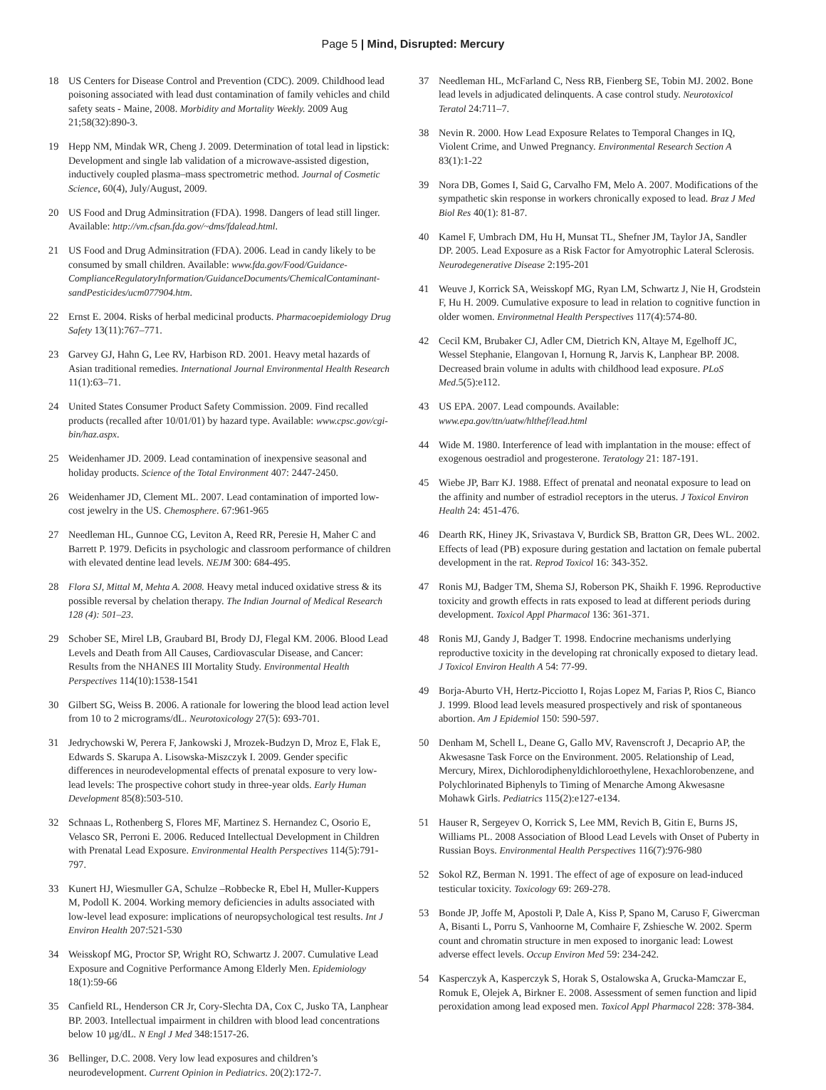Page 5 | Mind, Disrupted: Mercury
18 US Centers for Disease Control and Prevention (CDC). 2009. Childhood lead poisoning associated with lead dust contamination of family vehicles and child safety seats - Maine, 2008. Morbidity and Mortality Weekly. 2009 Aug 21;58(32):890-3.
19 Hepp NM, Mindak WR, Cheng J. 2009. Determination of total lead in lipstick: Development and single lab validation of a microwave-assisted digestion, inductively coupled plasma–mass spectrometric method. Journal of Cosmetic Science, 60(4), July/August, 2009.
20 US Food and Drug Adminsitration (FDA). 1998. Dangers of lead still linger. Available: http://vm.cfsan.fda.gov/~dms/fdalead.html.
21 US Food and Drug Adminsitration (FDA). 2006. Lead in candy likely to be consumed by small children. Available: www.fda.gov/Food/Guidance-ComplianceRegulatoryInformation/GuidanceDocuments/ChemicalContaminant-sandPesticides/ucm077904.htm.
22 Ernst E. 2004. Risks of herbal medicinal products. Pharmacoepidemiology Drug Safety 13(11):767–771.
23 Garvey GJ, Hahn G, Lee RV, Harbison RD. 2001. Heavy metal hazards of Asian traditional remedies. International Journal Environmental Health Research 11(1):63–71.
24 United States Consumer Product Safety Commission. 2009. Find recalled products (recalled after 10/01/01) by hazard type. Available: www.cpsc.gov/cgi-bin/haz.aspx.
25 Weidenhamer JD. 2009. Lead contamination of inexpensive seasonal and holiday products. Science of the Total Environment 407: 2447-2450.
26 Weidenhamer JD, Clement ML. 2007. Lead contamination of imported low-cost jewelry in the US. Chemosphere. 67:961-965
27 Needleman HL, Gunnoe CG, Leviton A, Reed RR, Peresie H, Maher C and Barrett P. 1979. Deficits in psychologic and classroom performance of children with elevated dentine lead levels. NEJM 300: 684-495.
28 Flora SJ, Mittal M, Mehta A. 2008. Heavy metal induced oxidative stress & its possible reversal by chelation therapy. The Indian Journal of Medical Research 128 (4): 501–23.
29 Schober SE, Mirel LB, Graubard BI, Brody DJ, Flegal KM. 2006. Blood Lead Levels and Death from All Causes, Cardiovascular Disease, and Cancer: Results from the NHANES III Mortality Study. Environmental Health Perspectives 114(10):1538-1541
30 Gilbert SG, Weiss B. 2006. A rationale for lowering the blood lead action level from 10 to 2 micrograms/dL. Neurotoxicology 27(5): 693-701.
31 Jedrychowski W, Perera F, Jankowski J, Mrozek-Budzyn D, Mroz E, Flak E, Edwards S. Skarupa A. Lisowska-Miszczyk I. 2009. Gender specific differences in neurodevelopmental effects of prenatal exposure to very low-lead levels: The prospective cohort study in three-year olds. Early Human Development 85(8):503-510.
32 Schnaas L, Rothenberg S, Flores MF, Martinez S. Hernandez C, Osorio E, Velasco SR, Perroni E. 2006. Reduced Intellectual Development in Children with Prenatal Lead Exposure. Environmental Health Perspectives 114(5):791-797.
33 Kunert HJ, Wiesmuller GA, Schulze –Robbecke R, Ebel H, Muller-Kuppers M, Podoll K. 2004. Working memory deficiencies in adults associated with low-level lead exposure: implications of neuropsychological test results. Int J Environ Health 207:521-530
34 Weisskopf MG, Proctor SP, Wright RO, Schwartz J. 2007. Cumulative Lead Exposure and Cognitive Performance Among Elderly Men. Epidemiology 18(1):59-66
35 Canfield RL, Henderson CR Jr, Cory-Slechta DA, Cox C, Jusko TA, Lanphear BP. 2003. Intellectual impairment in children with blood lead concentrations below 10 µg/dL. N Engl J Med 348:1517-26.
36 Bellinger, D.C. 2008. Very low lead exposures and children’s neurodevelopment. Current Opinion in Pediatrics. 20(2):172-7.
37 Needleman HL, McFarland C, Ness RB, Fienberg SE, Tobin MJ. 2002. Bone lead levels in adjudicated delinquents. A case control study. Neurotoxicol Teratol 24:711–7.
38 Nevin R. 2000. How Lead Exposure Relates to Temporal Changes in IQ, Violent Crime, and Unwed Pregnancy. Environmental Research Section A 83(1):1-22
39 Nora DB, Gomes I, Said G, Carvalho FM, Melo A. 2007. Modifications of the sympathetic skin response in workers chronically exposed to lead. Braz J Med Biol Res 40(1): 81-87.
40 Kamel F, Umbrach DM, Hu H, Munsat TL, Shefner JM, Taylor JA, Sandler DP. 2005. Lead Exposure as a Risk Factor for Amyotrophic Lateral Sclerosis. Neurodegenerative Disease 2:195-201
41 Weuve J, Korrick SA, Weisskopf MG, Ryan LM, Schwartz J, Nie H, Grodstein F, Hu H. 2009. Cumulative exposure to lead in relation to cognitive function in older women. Environmetnal Health Perspectives 117(4):574-80.
42 Cecil KM, Brubaker CJ, Adler CM, Dietrich KN, Altaye M, Egelhoff JC, Wessel Stephanie, Elangovan I, Hornung R, Jarvis K, Lanphear BP. 2008. Decreased brain volume in adults with childhood lead exposure. PLoS Med.5(5):e112.
43 US EPA. 2007. Lead compounds. Available: www.epa.gov/ttn/uatw/hlthef/lead.html
44 Wide M. 1980. Interference of lead with implantation in the mouse: effect of exogenous oestradiol and progesterone. Teratology 21: 187-191.
45 Wiebe JP, Barr KJ. 1988. Effect of prenatal and neonatal exposure to lead on the affinity and number of estradiol receptors in the uterus. J Toxicol Environ Health 24: 451-476.
46 Dearth RK, Hiney JK, Srivastava V, Burdick SB, Bratton GR, Dees WL. 2002. Effects of lead (PB) exposure during gestation and lactation on female pubertal development in the rat. Reprod Toxicol 16: 343-352.
47 Ronis MJ, Badger TM, Shema SJ, Roberson PK, Shaikh F. 1996. Reproductive toxicity and growth effects in rats exposed to lead at different periods during development. Toxicol Appl Pharmacol 136: 361-371.
48 Ronis MJ, Gandy J, Badger T. 1998. Endocrine mechanisms underlying reproductive toxicity in the developing rat chronically exposed to dietary lead. J Toxicol Environ Health A 54: 77-99.
49 Borja-Aburto VH, Hertz-Picciotto I, Rojas Lopez M, Farias P, Rios C, Bianco J. 1999. Blood lead levels measured prospectively and risk of spontaneous abortion. Am J Epidemiol 150: 590-597.
50 Denham M, Schell L, Deane G, Gallo MV, Ravenscroft J, Decaprio AP, the Akwesasne Task Force on the Environment. 2005. Relationship of Lead, Mercury, Mirex, Dichlorodiphenyldichloroethylene, Hexachlorobenzene, and Polychlorinated Biphenyls to Timing of Menarche Among Akwesasne Mohawk Girls. Pediatrics 115(2):e127-e134.
51 Hauser R, Sergeyev O, Korrick S, Lee MM, Revich B, Gitin E, Burns JS, Williams PL. 2008 Association of Blood Lead Levels with Onset of Puberty in Russian Boys. Environmental Health Perspectives 116(7):976-980
52 Sokol RZ, Berman N. 1991. The effect of age of exposure on lead-induced testicular toxicity. Toxicology 69: 269-278.
53 Bonde JP, Joffe M, Apostoli P, Dale A, Kiss P, Spano M, Caruso F, Giwercman A, Bisanti L, Porru S, Vanhoorne M, Comhaire F, Zshiesche W. 2002. Sperm count and chromatin structure in men exposed to inorganic lead: Lowest adverse effect levels. Occup Environ Med 59: 234-242.
54 Kasperczyk A, Kasperczyk S, Horak S, Ostalowska A, Grucka-Mamczar E, Romuk E, Olejek A, Birkner E. 2008. Assessment of semen function and lipid peroxidation among lead exposed men. Toxicol Appl Pharmacol 228: 378-384.